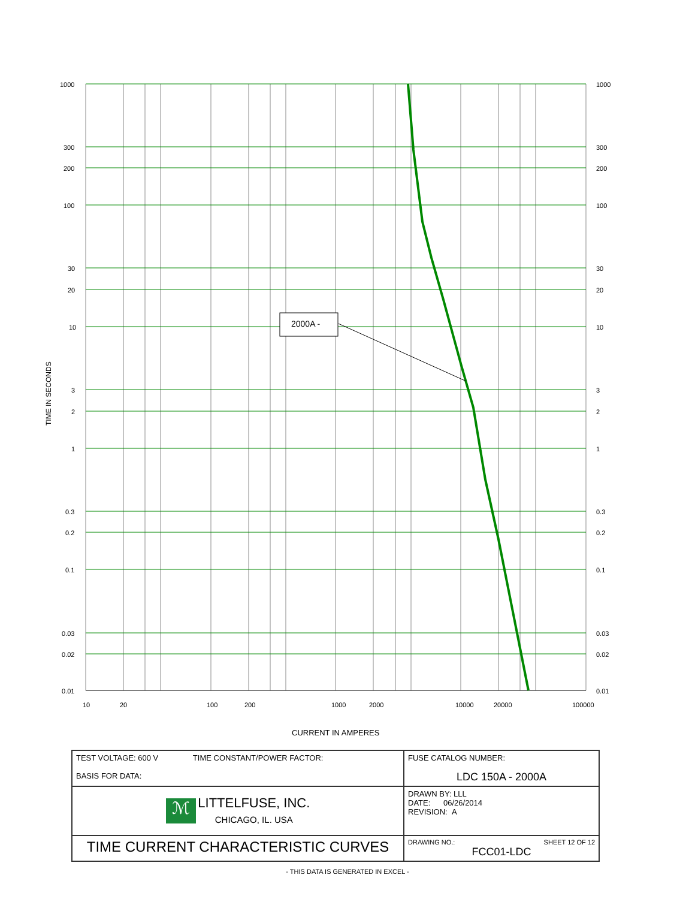2000A -
1000
300
200
100
30
20
10
3
2
1
0.3
0.2
0.1
0.03
0.02
0.01
1000
300
200
100
30
20
10
3
2
1
0.3
0.2
0.1
0.03
0.02
0.01
10
20
100
200
1000
2000
10000
20000
100000
CURRENT IN AMPERES
TIME IN SECONDS
| TEST VOLTAGE: 600 V TIME CONSTANT/POWER FACTOR: BASIS FOR DATA: | FUSE CATALOG NUMBER: LDC 150A - 2000A |
| ℳ LITTELFUSE, INC. CHICAGO, IL. USA | DRAWN BY: LLL DATE: 06/26/2014 REVISION: A |
| TIME CURRENT CHARACTERISTIC CURVES | DRAWING NO.: SHEET 12 OF 12 FCC01-LDC |
- THIS DATA IS GENERATED IN EXCEL -